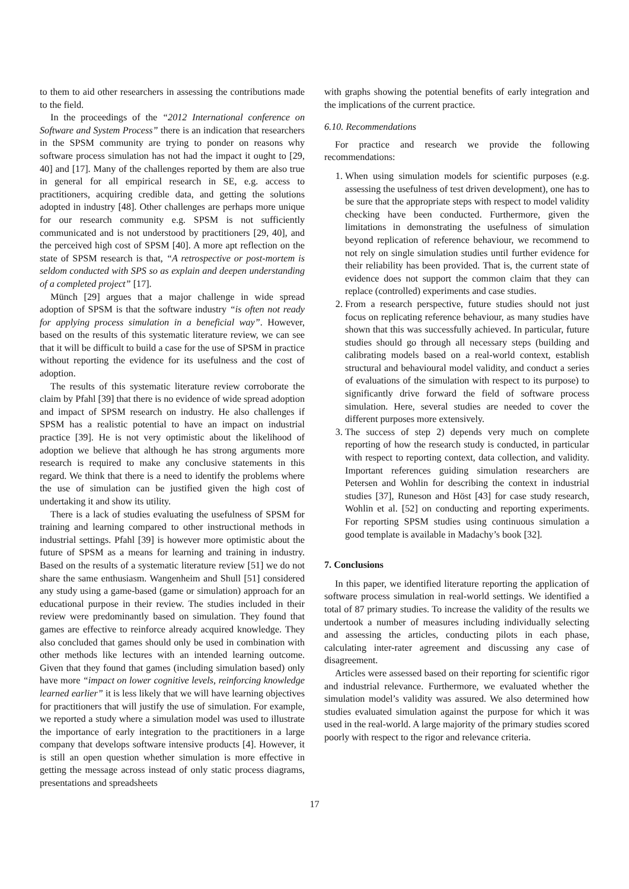to them to aid other researchers in assessing the contributions made to the field.
In the proceedings of the “2012 International conference on Software and System Process” there is an indication that researchers in the SPSM community are trying to ponder on reasons why software process simulation has not had the impact it ought to [29, 40] and [17]. Many of the challenges reported by them are also true in general for all empirical research in SE, e.g. access to practitioners, acquiring credible data, and getting the solutions adopted in industry [48]. Other challenges are perhaps more unique for our research community e.g. SPSM is not sufficiently communicated and is not understood by practitioners [29, 40], and the perceived high cost of SPSM [40]. A more apt reflection on the state of SPSM research is that, “A retrospective or post-mortem is seldom conducted with SPS so as explain and deepen understanding of a completed project” [17].
Münch [29] argues that a major challenge in wide spread adoption of SPSM is that the software industry “is often not ready for applying process simulation in a beneficial way”. However, based on the results of this systematic literature review, we can see that it will be difficult to build a case for the use of SPSM in practice without reporting the evidence for its usefulness and the cost of adoption.
The results of this systematic literature review corroborate the claim by Pfahl [39] that there is no evidence of wide spread adoption and impact of SPSM research on industry. He also challenges if SPSM has a realistic potential to have an impact on industrial practice [39]. He is not very optimistic about the likelihood of adoption we believe that although he has strong arguments more research is required to make any conclusive statements in this regard. We think that there is a need to identify the problems where the use of simulation can be justified given the high cost of undertaking it and show its utility.
There is a lack of studies evaluating the usefulness of SPSM for training and learning compared to other instructional methods in industrial settings. Pfahl [39] is however more optimistic about the future of SPSM as a means for learning and training in industry. Based on the results of a systematic literature review [51] we do not share the same enthusiasm. Wangenheim and Shull [51] considered any study using a game-based (game or simulation) approach for an educational purpose in their review. The studies included in their review were predominantly based on simulation. They found that games are effective to reinforce already acquired knowledge. They also concluded that games should only be used in combination with other methods like lectures with an intended learning outcome. Given that they found that games (including simulation based) only have more “impact on lower cognitive levels, reinforcing knowledge learned earlier” it is less likely that we will have learning objectives for practitioners that will justify the use of simulation. For example, we reported a study where a simulation model was used to illustrate the importance of early integration to the practitioners in a large company that develops software intensive products [4]. However, it is still an open question whether simulation is more effective in getting the message across instead of only static process diagrams, presentations and spreadsheets
with graphs showing the potential benefits of early integration and the implications of the current practice.
6.10. Recommendations
For practice and research we provide the following recommendations:
1. When using simulation models for scientific purposes (e.g. assessing the usefulness of test driven development), one has to be sure that the appropriate steps with respect to model validity checking have been conducted. Furthermore, given the limitations in demonstrating the usefulness of simulation beyond replication of reference behaviour, we recommend to not rely on single simulation studies until further evidence for their reliability has been provided. That is, the current state of evidence does not support the common claim that they can replace (controlled) experiments and case studies.
2. From a research perspective, future studies should not just focus on replicating reference behaviour, as many studies have shown that this was successfully achieved. In particular, future studies should go through all necessary steps (building and calibrating models based on a real-world context, establish structural and behavioural model validity, and conduct a series of evaluations of the simulation with respect to its purpose) to significantly drive forward the field of software process simulation. Here, several studies are needed to cover the different purposes more extensively.
3. The success of step 2) depends very much on complete reporting of how the research study is conducted, in particular with respect to reporting context, data collection, and validity. Important references guiding simulation researchers are Petersen and Wohlin for describing the context in industrial studies [37], Runeson and Höst [43] for case study research, Wohlin et al. [52] on conducting and reporting experiments. For reporting SPSM studies using continuous simulation a good template is available in Madachy’s book [32].
7. Conclusions
In this paper, we identified literature reporting the application of software process simulation in real-world settings. We identified a total of 87 primary studies. To increase the validity of the results we undertook a number of measures including individually selecting and assessing the articles, conducting pilots in each phase, calculating inter-rater agreement and discussing any case of disagreement.
Articles were assessed based on their reporting for scientific rigor and industrial relevance. Furthermore, we evaluated whether the simulation model’s validity was assured. We also determined how studies evaluated simulation against the purpose for which it was used in the real-world. A large majority of the primary studies scored poorly with respect to the rigor and relevance criteria.
17